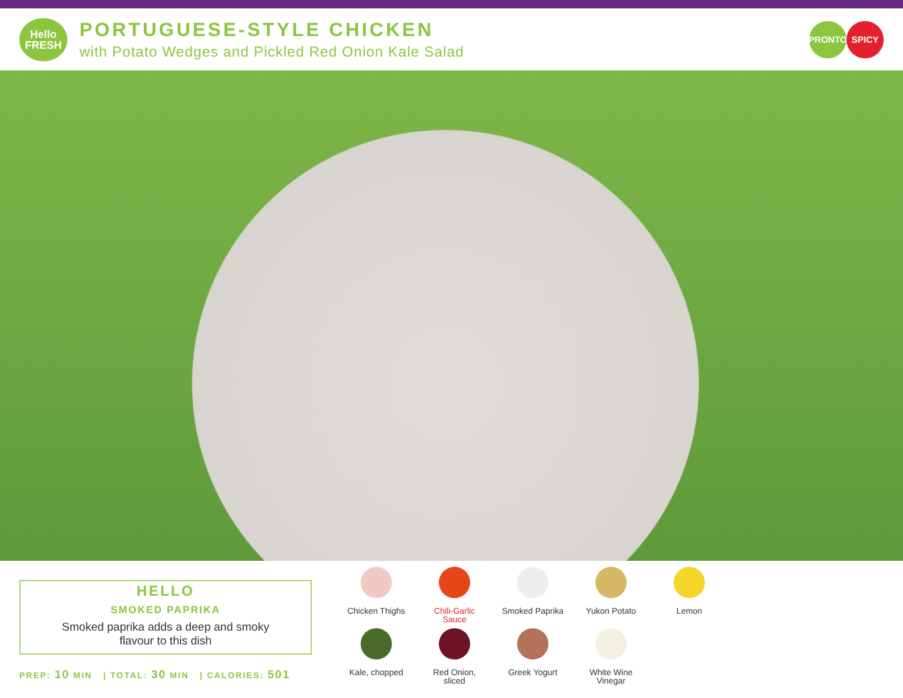Hello
FRESH
PORTUGUESE-STYLE CHICKEN
with Potato Wedges and Pickled Red Onion Kale Salad
PRONTO SPICY
HELLO
SMOKED PAPRIKA
Smoked paprika adds a deep and smoky
flavour to this dish
PREP: 10 MIN | TOTAL: 30 MIN | CALORIES: 501
Chicken Thighs
Chili-Garlic
Sauce
Smoked Paprika
Yukon Potato
Lemon
Kale, chopped
Red Onion,
sliced
Greek Yogurt
White Wine
Vinegar